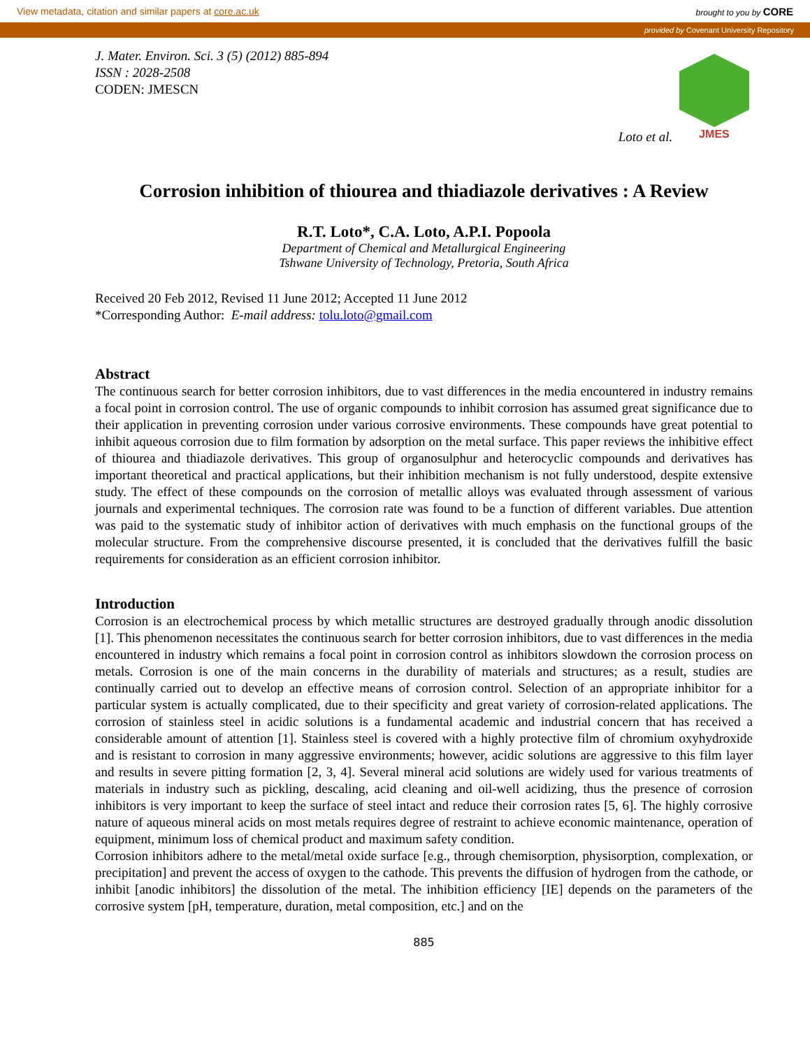View metadata, citation and similar papers at core.ac.uk brought to you by CORE
provided by Covenant University Repository
J. Mater. Environ. Sci. 3 (5) (2012) 885-894
ISSN : 2028-2508
CODEN: JMESCN
Loto et al.
JMES
Corrosion inhibition of thiourea and thiadiazole derivatives : A Review
R.T. Loto*, C.A. Loto, A.P.I. Popoola
Department of Chemical and Metallurgical Engineering
Tshwane University of Technology, Pretoria, South Africa
Received 20 Feb 2012, Revised 11 June 2012; Accepted 11 June 2012
*Corresponding Author: E-mail address: tolu.loto@gmail.com
Abstract
The continuous search for better corrosion inhibitors, due to vast differences in the media encountered in industry remains a focal point in corrosion control. The use of organic compounds to inhibit corrosion has assumed great significance due to their application in preventing corrosion under various corrosive environments. These compounds have great potential to inhibit aqueous corrosion due to film formation by adsorption on the metal surface. This paper reviews the inhibitive effect of thiourea and thiadiazole derivatives. This group of organosulphur and heterocyclic compounds and derivatives has important theoretical and practical applications, but their inhibition mechanism is not fully understood, despite extensive study. The effect of these compounds on the corrosion of metallic alloys was evaluated through assessment of various journals and experimental techniques. The corrosion rate was found to be a function of different variables. Due attention was paid to the systematic study of inhibitor action of derivatives with much emphasis on the functional groups of the molecular structure. From the comprehensive discourse presented, it is concluded that the derivatives fulfill the basic requirements for consideration as an efficient corrosion inhibitor.
Introduction
Corrosion is an electrochemical process by which metallic structures are destroyed gradually through anodic dissolution [1]. This phenomenon necessitates the continuous search for better corrosion inhibitors, due to vast differences in the media encountered in industry which remains a focal point in corrosion control as inhibitors slowdown the corrosion process on metals. Corrosion is one of the main concerns in the durability of materials and structures; as a result, studies are continually carried out to develop an effective means of corrosion control. Selection of an appropriate inhibitor for a particular system is actually complicated, due to their specificity and great variety of corrosion-related applications. The corrosion of stainless steel in acidic solutions is a fundamental academic and industrial concern that has received a considerable amount of attention [1]. Stainless steel is covered with a highly protective film of chromium oxyhydroxide and is resistant to corrosion in many aggressive environments; however, acidic solutions are aggressive to this film layer and results in severe pitting formation [2, 3, 4]. Several mineral acid solutions are widely used for various treatments of materials in industry such as pickling, descaling, acid cleaning and oil-well acidizing, thus the presence of corrosion inhibitors is very important to keep the surface of steel intact and reduce their corrosion rates [5, 6]. The highly corrosive nature of aqueous mineral acids on most metals requires degree of restraint to achieve economic maintenance, operation of equipment, minimum loss of chemical product and maximum safety condition.
Corrosion inhibitors adhere to the metal/metal oxide surface [e.g., through chemisorption, physisorption, complexation, or precipitation] and prevent the access of oxygen to the cathode. This prevents the diffusion of hydrogen from the cathode, or inhibit [anodic inhibitors] the dissolution of the metal. The inhibition efficiency [IE] depends on the parameters of the corrosive system [pH, temperature, duration, metal composition, etc.] and on the
885